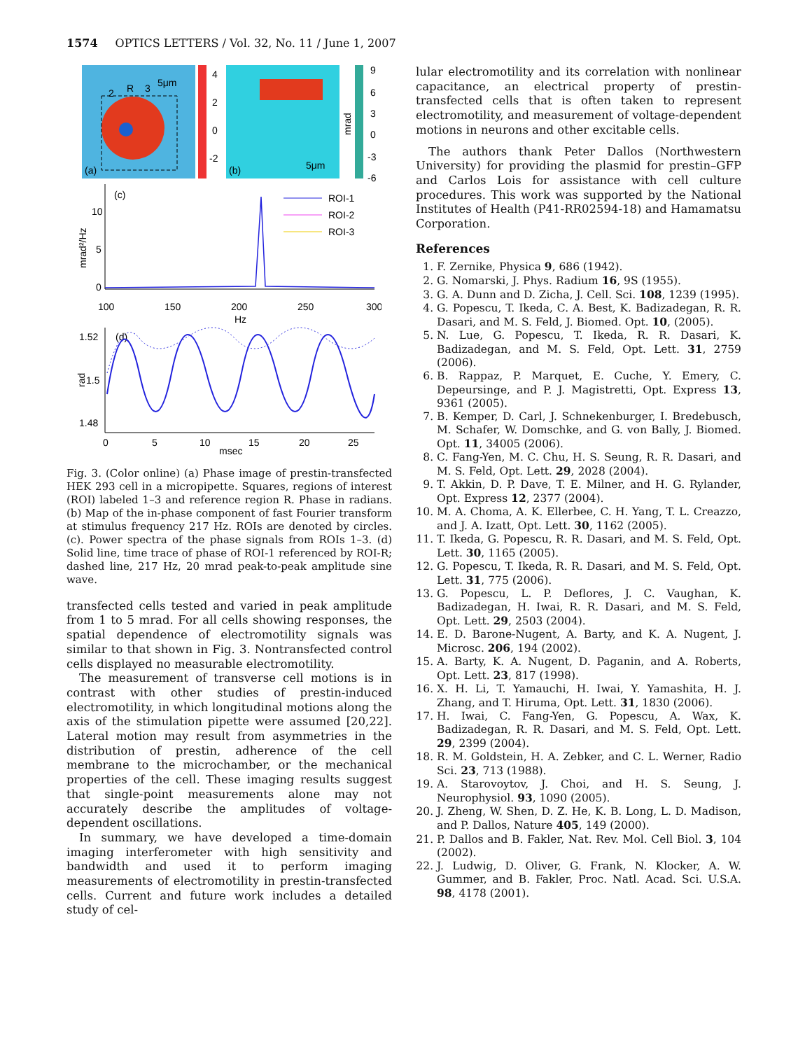1574 OPTICS LETTERS / Vol. 32, No. 11 / June 1, 2007
(a)
5μm
2
R
3
4
2
0
-2
(b)
5μm
9
6
3
0
-3
-6
mrad
(c)
10
5
0
mrad²/Hz
ROI-1
ROI-2
ROI-3
100
150
200
250
300
Hz
(d)
1.52
1.5
1.48
rad
0
5
10
15
20
25
msec
Fig. 3. (Color online) (a) Phase image of prestin-transfected HEK 293 cell in a micropipette. Squares, regions of interest (ROI) labeled 1–3 and reference region R. Phase in radians. (b) Map of the in-phase component of fast Fourier transform at stimulus frequency 217 Hz. ROIs are denoted by circles. (c). Power spectra of the phase signals from ROIs 1–3. (d) Solid line, time trace of phase of ROI-1 referenced by ROI-R; dashed line, 217 Hz, 20 mrad peak-to-peak amplitude sine wave.
transfected cells tested and varied in peak amplitude from 1 to 5 mrad. For all cells showing responses, the spatial dependence of electromotility signals was similar to that shown in Fig. 3. Nontransfected control cells displayed no measurable electromotility.
The measurement of transverse cell motions is in contrast with other studies of prestin-induced electromotility, in which longitudinal motions along the axis of the stimulation pipette were assumed [20,22]. Lateral motion may result from asymmetries in the distribution of prestin, adherence of the cell membrane to the microchamber, or the mechanical properties of the cell. These imaging results suggest that single-point measurements alone may not accurately describe the amplitudes of voltage-dependent oscillations.
In summary, we have developed a time-domain imaging interferometer with high sensitivity and bandwidth and used it to perform imaging measurements of electromotility in prestin-transfected cells. Current and future work includes a detailed study of cel-
lular electromotility and its correlation with nonlinear capacitance, an electrical property of prestin-transfected cells that is often taken to represent electromotility, and measurement of voltage-dependent motions in neurons and other excitable cells.
The authors thank Peter Dallos (Northwestern University) for providing the plasmid for prestin–GFP and Carlos Lois for assistance with cell culture procedures. This work was supported by the National Institutes of Health (P41-RR02594-18) and Hamamatsu Corporation.
References
1. F. Zernike, Physica 9, 686 (1942).
2. G. Nomarski, J. Phys. Radium 16, 9S (1955).
3. G. A. Dunn and D. Zicha, J. Cell. Sci. 108, 1239 (1995).
4. G. Popescu, T. Ikeda, C. A. Best, K. Badizadegan, R. R. Dasari, and M. S. Feld, J. Biomed. Opt. 10, (2005).
5. N. Lue, G. Popescu, T. Ikeda, R. R. Dasari, K. Badizadegan, and M. S. Feld, Opt. Lett. 31, 2759 (2006).
6. B. Rappaz, P. Marquet, E. Cuche, Y. Emery, C. Depeursinge, and P. J. Magistretti, Opt. Express 13, 9361 (2005).
7. B. Kemper, D. Carl, J. Schnekenburger, I. Bredebusch, M. Schafer, W. Domschke, and G. von Bally, J. Biomed. Opt. 11, 34005 (2006).
8. C. Fang-Yen, M. C. Chu, H. S. Seung, R. R. Dasari, and M. S. Feld, Opt. Lett. 29, 2028 (2004).
9. T. Akkin, D. P. Dave, T. E. Milner, and H. G. Rylander, Opt. Express 12, 2377 (2004).
10. M. A. Choma, A. K. Ellerbee, C. H. Yang, T. L. Creazzo, and J. A. Izatt, Opt. Lett. 30, 1162 (2005).
11. T. Ikeda, G. Popescu, R. R. Dasari, and M. S. Feld, Opt. Lett. 30, 1165 (2005).
12. G. Popescu, T. Ikeda, R. R. Dasari, and M. S. Feld, Opt. Lett. 31, 775 (2006).
13. G. Popescu, L. P. Deflores, J. C. Vaughan, K. Badizadegan, H. Iwai, R. R. Dasari, and M. S. Feld, Opt. Lett. 29, 2503 (2004).
14. E. D. Barone-Nugent, A. Barty, and K. A. Nugent, J. Microsc. 206, 194 (2002).
15. A. Barty, K. A. Nugent, D. Paganin, and A. Roberts, Opt. Lett. 23, 817 (1998).
16. X. H. Li, T. Yamauchi, H. Iwai, Y. Yamashita, H. J. Zhang, and T. Hiruma, Opt. Lett. 31, 1830 (2006).
17. H. Iwai, C. Fang-Yen, G. Popescu, A. Wax, K. Badizadegan, R. R. Dasari, and M. S. Feld, Opt. Lett. 29, 2399 (2004).
18. R. M. Goldstein, H. A. Zebker, and C. L. Werner, Radio Sci. 23, 713 (1988).
19. A. Starovoytov, J. Choi, and H. S. Seung, J. Neurophysiol. 93, 1090 (2005).
20. J. Zheng, W. Shen, D. Z. He, K. B. Long, L. D. Madison, and P. Dallos, Nature 405, 149 (2000).
21. P. Dallos and B. Fakler, Nat. Rev. Mol. Cell Biol. 3, 104 (2002).
22. J. Ludwig, D. Oliver, G. Frank, N. Klocker, A. W. Gummer, and B. Fakler, Proc. Natl. Acad. Sci. U.S.A. 98, 4178 (2001).